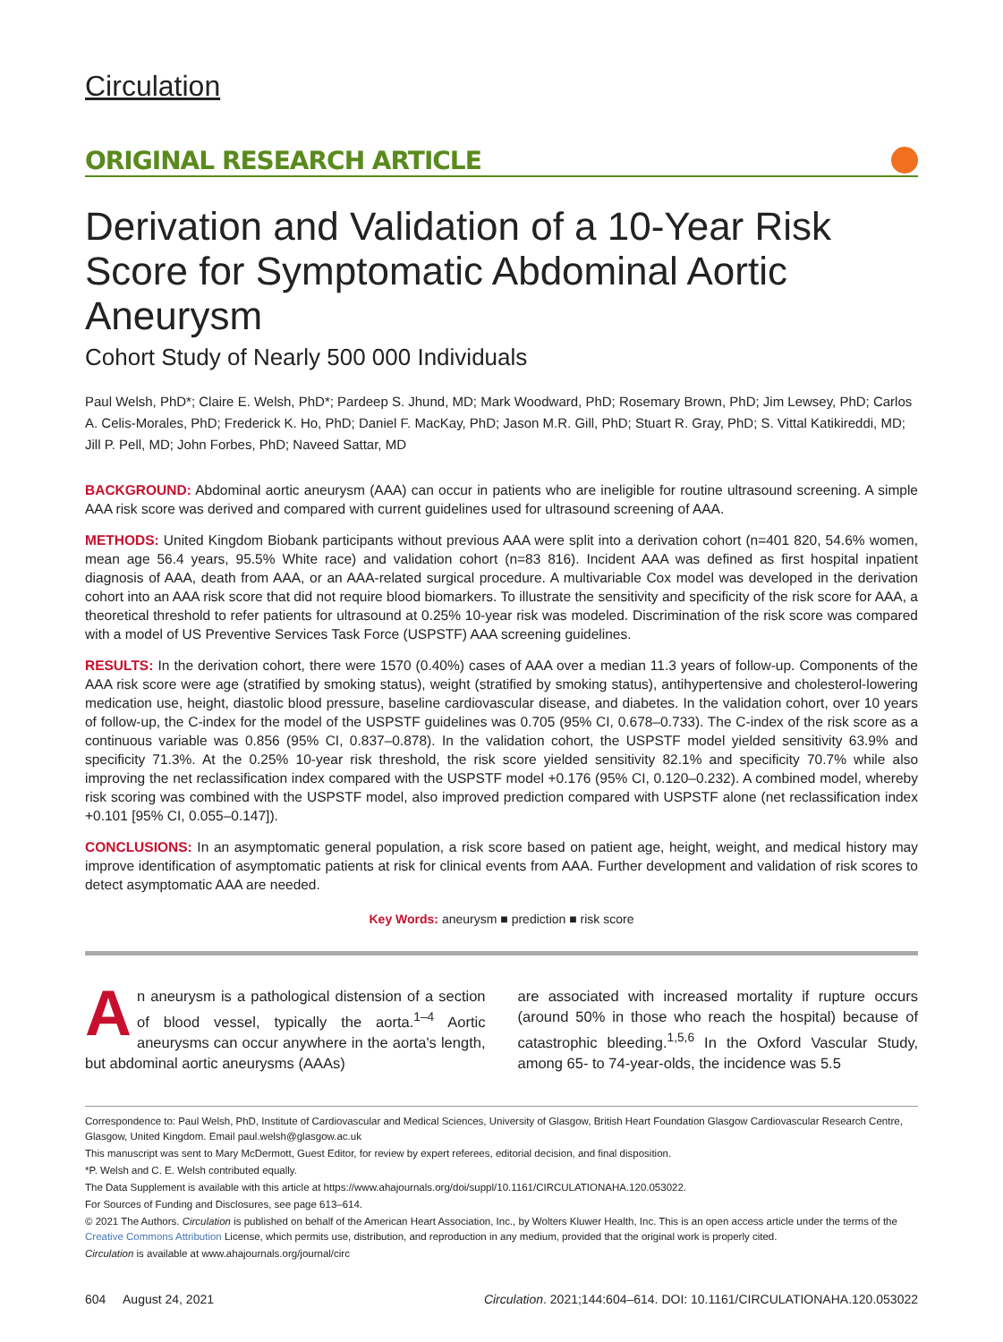Circulation
ORIGINAL RESEARCH ARTICLE
Derivation and Validation of a 10-Year Risk Score for Symptomatic Abdominal Aortic Aneurysm
Cohort Study of Nearly 500 000 Individuals
Paul Welsh, PhD*; Claire E. Welsh, PhD*; Pardeep S. Jhund, MD; Mark Woodward, PhD; Rosemary Brown, PhD; Jim Lewsey, PhD; Carlos A. Celis-Morales, PhD; Frederick K. Ho, PhD; Daniel F. MacKay, PhD; Jason M.R. Gill, PhD; Stuart R. Gray, PhD; S. Vittal Katikireddi, MD; Jill P. Pell, MD; John Forbes, PhD; Naveed Sattar, MD
BACKGROUND: Abdominal aortic aneurysm (AAA) can occur in patients who are ineligible for routine ultrasound screening. A simple AAA risk score was derived and compared with current guidelines used for ultrasound screening of AAA.
METHODS: United Kingdom Biobank participants without previous AAA were split into a derivation cohort (n=401 820, 54.6% women, mean age 56.4 years, 95.5% White race) and validation cohort (n=83 816). Incident AAA was defined as first hospital inpatient diagnosis of AAA, death from AAA, or an AAA-related surgical procedure. A multivariable Cox model was developed in the derivation cohort into an AAA risk score that did not require blood biomarkers. To illustrate the sensitivity and specificity of the risk score for AAA, a theoretical threshold to refer patients for ultrasound at 0.25% 10-year risk was modeled. Discrimination of the risk score was compared with a model of US Preventive Services Task Force (USPSTF) AAA screening guidelines.
RESULTS: In the derivation cohort, there were 1570 (0.40%) cases of AAA over a median 11.3 years of follow-up. Components of the AAA risk score were age (stratified by smoking status), weight (stratified by smoking status), antihypertensive and cholesterol-lowering medication use, height, diastolic blood pressure, baseline cardiovascular disease, and diabetes. In the validation cohort, over 10 years of follow-up, the C-index for the model of the USPSTF guidelines was 0.705 (95% CI, 0.678–0.733). The C-index of the risk score as a continuous variable was 0.856 (95% CI, 0.837–0.878). In the validation cohort, the USPSTF model yielded sensitivity 63.9% and specificity 71.3%. At the 0.25% 10-year risk threshold, the risk score yielded sensitivity 82.1% and specificity 70.7% while also improving the net reclassification index compared with the USPSTF model +0.176 (95% CI, 0.120–0.232). A combined model, whereby risk scoring was combined with the USPSTF model, also improved prediction compared with USPSTF alone (net reclassification index +0.101 [95% CI, 0.055–0.147]).
CONCLUSIONS: In an asymptomatic general population, a risk score based on patient age, height, weight, and medical history may improve identification of asymptomatic patients at risk for clinical events from AAA. Further development and validation of risk scores to detect asymptomatic AAA are needed.
Key Words: aneurysm ■ prediction ■ risk score
An aneurysm is a pathological distension of a section of blood vessel, typically the aorta.<sup>1–4</sup> Aortic aneurysms can occur anywhere in the aorta's length, but abdominal aortic aneurysms (AAAs)
are associated with increased mortality if rupture occurs (around 50% in those who reach the hospital) because of catastrophic bleeding.<sup>1,5,6</sup> In the Oxford Vascular Study, among 65- to 74-year-olds, the incidence was 5.5
Correspondence to: Paul Welsh, PhD, Institute of Cardiovascular and Medical Sciences, University of Glasgow, British Heart Foundation Glasgow Cardiovascular Research Centre, Glasgow, United Kingdom. Email paul.welsh@glasgow.ac.uk
This manuscript was sent to Mary McDermott, Guest Editor, for review by expert referees, editorial decision, and final disposition.
*P. Welsh and C. E. Welsh contributed equally.
The Data Supplement is available with this article at https://www.ahajournals.org/doi/suppl/10.1161/CIRCULATIONAHA.120.053022.
For Sources of Funding and Disclosures, see page 613–614.
© 2021 The Authors. Circulation is published on behalf of the American Heart Association, Inc., by Wolters Kluwer Health, Inc. This is an open access article under the terms of the Creative Commons Attribution License, which permits use, distribution, and reproduction in any medium, provided that the original work is properly cited.
Circulation is available at www.ahajournals.org/journal/circ
604 August 24, 2021 Circulation. 2021;144:604–614. DOI: 10.1161/CIRCULATIONAHA.120.053022